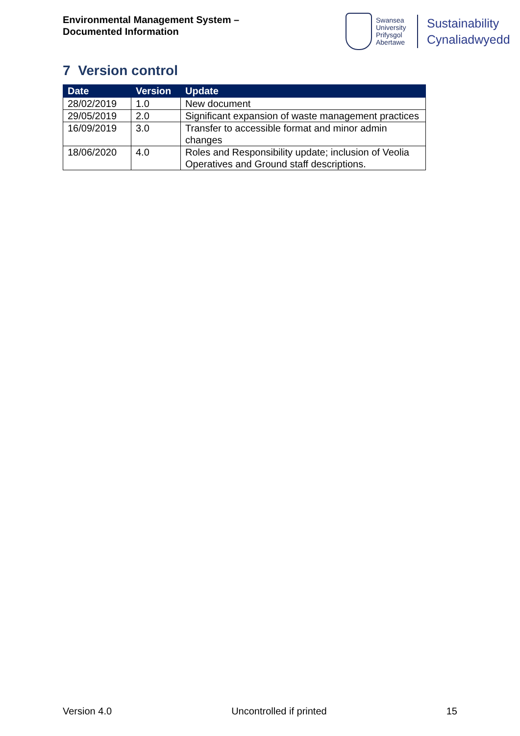Environmental Management System –
Documented Information
Swansea University Prifysgol Abertawe
Sustainability
Cynaliadwyedd
7 Version control
| Date | Version | Update |
| --- | --- | --- |
| 28/02/2019 | 1.0 | New document |
| 29/05/2019 | 2.0 | Significant expansion of waste management practices |
| 16/09/2019 | 3.0 | Transfer to accessible format and minor admin changes |
| 18/06/2020 | 4.0 | Roles and Responsibility update; inclusion of Veolia Operatives and Ground staff descriptions. |
Version 4.0 Uncontrolled if printed 15